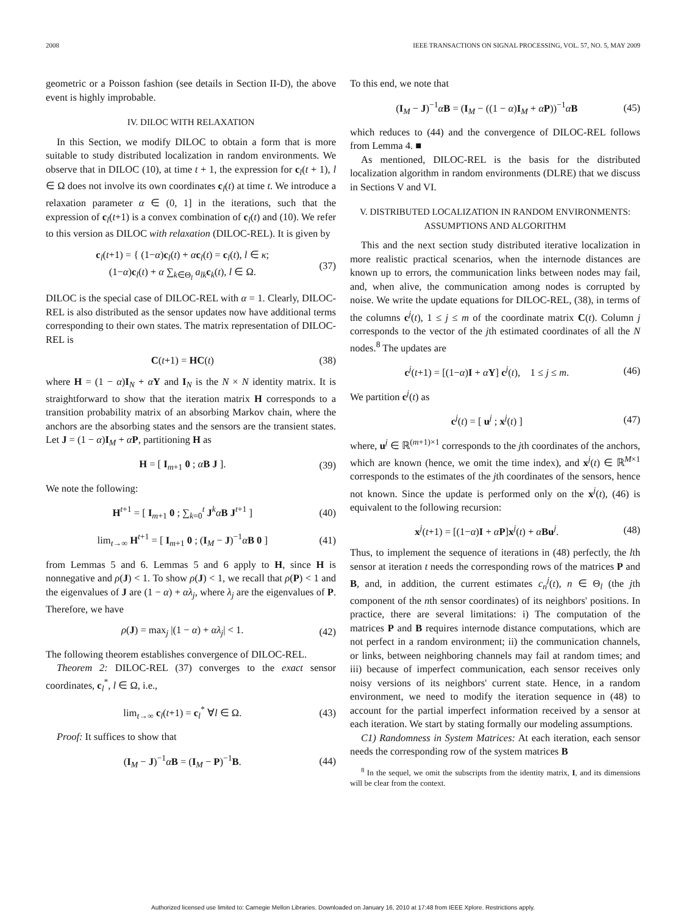2008 IEEE TRANSACTIONS ON SIGNAL PROCESSING, VOL. 57, NO. 5, MAY 2009
geometric or a Poisson fashion (see details in Section II-D), the above event is highly improbable.
IV. DILOC WITH RELAXATION
In this Section, we modify DILOC to obtain a form that is more suitable to study distributed localization in random environments. We observe that in DILOC (10), at time t + 1, the expression for c<sub>l</sub>(t + 1), l ∈ Ω does not involve its own coordinates c<sub>l</sub>(t) at time t. We introduce a relaxation parameter α ∈ (0, 1] in the iterations, such that the expression of c<sub>l</sub>(t+1) is a convex combination of c<sub>l</sub>(t) and (10). We refer to this version as DILOC with relaxation (DILOC-REL). It is given by
c<sub>l</sub>(t+1) = { (1−α)c<sub>l</sub>(t) + αc<sub>l</sub>(t) = c<sub>l</sub>(t), l ∈ κ;
(1−α)c<sub>l</sub>(t) + α ∑<sub>k∈Θ<sub>l</sub></sub> a<sub>lk</sub>c<sub>k</sub>(t), l ∈ Ω. (37)
DILOC is the special case of DILOC-REL with α = 1. Clearly, DILOC-REL is also distributed as the sensor updates now have additional terms corresponding to their own states. The matrix representation of DILOC-REL is
C(t+1) = HC(t) (38)
where H = (1 − α)I<sub>N</sub> + αΥ and I<sub>N</sub> is the N × N identity matrix. It is straightforward to show that the iteration matrix H corresponds to a transition probability matrix of an absorbing Markov chain, where the anchors are the absorbing states and the sensors are the transient states. Let J = (1 − α)I<sub>M</sub> + αP, partitioning H as
H = [ I<sub>m+1</sub> 0 ; αB J ]. (39)
We note the following:
H<sup>t+1</sup> = [ I<sub>m+1</sub> 0 ; ∑<sub>k=0</sub><sup>t</sup> J<sup>k</sup>αB J<sup>t+1</sup> ] (40)
lim<sub>t→∞</sub> H<sup>t+1</sup> = [ I<sub>m+1</sub> 0 ; (I<sub>M</sub> − J)<sup>−1</sup>αB 0 ] (41)
from Lemmas 5 and 6. Lemmas 5 and 6 apply to H, since H is nonnegative and ρ(J) < 1. To show ρ(J) < 1, we recall that ρ(P) < 1 and the eigenvalues of J are (1 − α) + αλ<sub>j</sub>, where λ<sub>j</sub> are the eigenvalues of P. Therefore, we have
ρ(J) = max<sub>j</sub> |(1 − α) + αλ<sub>j</sub>| < 1. (42)
The following theorem establishes convergence of DILOC-REL.
Theorem 2: DILOC-REL (37) converges to the exact sensor coordinates, c<sub>l</sub><sup>*</sup>, l ∈ Ω, i.e.,
lim<sub>t→∞</sub> c<sub>l</sub>(t+1) = c<sub>l</sub><sup>*</sup> ∀l ∈ Ω. (43)
Proof: It suffices to show that
(I<sub>M</sub> − J)<sup>−1</sup>αB = (I<sub>M</sub> − P)<sup>−1</sup>B. (44)
To this end, we note that
(I<sub>M</sub> − J)<sup>−1</sup>αB = (I<sub>M</sub> − ((1 − α)I<sub>M</sub> + αP))<sup>−1</sup>αB (45)
which reduces to (44) and the convergence of DILOC-REL follows from Lemma 4. ■
As mentioned, DILOC-REL is the basis for the distributed localization algorithm in random environments (DLRE) that we discuss in Sections V and VI.
V. DISTRIBUTED LOCALIZATION IN RANDOM ENVIRONMENTS:
ASSUMPTIONS AND ALGORITHM
This and the next section study distributed iterative localization in more realistic practical scenarios, when the internode distances are known up to errors, the communication links between nodes may fail, and, when alive, the communication among nodes is corrupted by noise. We write the update equations for DILOC-REL, (38), in terms of the columns c<sup>j</sup>(t), 1 ≤ j ≤ m of the coordinate matrix C(t). Column j corresponds to the vector of the jth estimated coordinates of all the N nodes.<sup>8</sup> The updates are
c<sup>j</sup>(t+1) = [(1−α)I + αΥ] c<sup>j</sup>(t), 1 ≤ j ≤ m. (46)
We partition c<sup>j</sup>(t) as
c<sup>j</sup>(t) = [ u<sup>j</sup> ; x<sup>j</sup>(t) ] (47)
where, u<sup>j</sup> ∈ ℝ<sup>(m+1)×1</sup> corresponds to the jth coordinates of the anchors, which are known (hence, we omit the time index), and x<sup>j</sup>(t) ∈ ℝ<sup>M×1</sup> corresponds to the estimates of the jth coordinates of the sensors, hence not known. Since the update is performed only on the x<sup>j</sup>(t), (46) is equivalent to the following recursion:
x<sup>j</sup>(t+1) = [(1−α)I + αP]x<sup>j</sup>(t) + αBu<sup>j</sup>. (48)
Thus, to implement the sequence of iterations in (48) perfectly, the lth sensor at iteration t needs the corresponding rows of the matrices P and B, and, in addition, the current estimates c<sub>n</sub><sup>j</sup>(t), n ∈ Θ<sub>l</sub> (the jth component of the nth sensor coordinates) of its neighbors' positions. In practice, there are several limitations: i) The computation of the matrices P and B requires internode distance computations, which are not perfect in a random environment; ii) the communication channels, or links, between neighboring channels may fail at random times; and iii) because of imperfect communication, each sensor receives only noisy versions of its neighbors' current state. Hence, in a random environment, we need to modify the iteration sequence in (48) to account for the partial imperfect information received by a sensor at each iteration. We start by stating formally our modeling assumptions.
C1) Randomness in System Matrices: At each iteration, each sensor needs the corresponding row of the system matrices B
<sup>8</sup> In the sequel, we omit the subscripts from the identity matrix, I, and its dimensions will be clear from the context.
Authorized licensed use limited to: Carnegie Mellon Libraries. Downloaded on January 16, 2010 at 17:48 from IEEE Xplore. Restrictions apply.